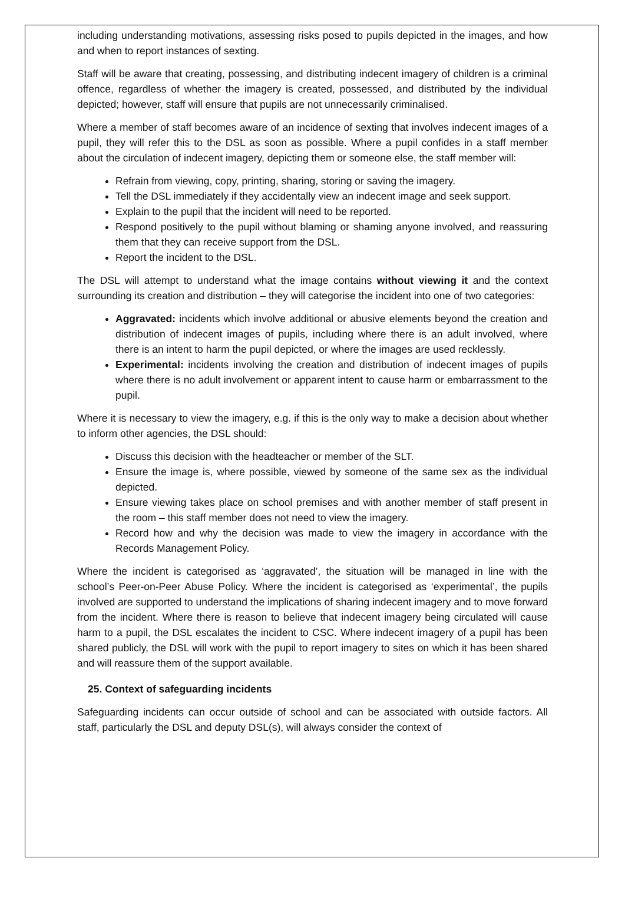including understanding motivations, assessing risks posed to pupils depicted in the images, and how and when to report instances of sexting.
Staff will be aware that creating, possessing, and distributing indecent imagery of children is a criminal offence, regardless of whether the imagery is created, possessed, and distributed by the individual depicted; however, staff will ensure that pupils are not unnecessarily criminalised.
Where a member of staff becomes aware of an incidence of sexting that involves indecent images of a pupil, they will refer this to the DSL as soon as possible. Where a pupil confides in a staff member about the circulation of indecent imagery, depicting them or someone else, the staff member will:
Refrain from viewing, copy, printing, sharing, storing or saving the imagery.
Tell the DSL immediately if they accidentally view an indecent image and seek support.
Explain to the pupil that the incident will need to be reported.
Respond positively to the pupil without blaming or shaming anyone involved, and reassuring them that they can receive support from the DSL.
Report the incident to the DSL.
The DSL will attempt to understand what the image contains without viewing it and the context surrounding its creation and distribution – they will categorise the incident into one of two categories:
Aggravated: incidents which involve additional or abusive elements beyond the creation and distribution of indecent images of pupils, including where there is an adult involved, where there is an intent to harm the pupil depicted, or where the images are used recklessly.
Experimental: incidents involving the creation and distribution of indecent images of pupils where there is no adult involvement or apparent intent to cause harm or embarrassment to the pupil.
Where it is necessary to view the imagery, e.g. if this is the only way to make a decision about whether to inform other agencies, the DSL should:
Discuss this decision with the headteacher or member of the SLT.
Ensure the image is, where possible, viewed by someone of the same sex as the individual depicted.
Ensure viewing takes place on school premises and with another member of staff present in the room – this staff member does not need to view the imagery.
Record how and why the decision was made to view the imagery in accordance with the Records Management Policy.
Where the incident is categorised as ‘aggravated’, the situation will be managed in line with the school’s Peer-on-Peer Abuse Policy. Where the incident is categorised as ‘experimental’, the pupils involved are supported to understand the implications of sharing indecent imagery and to move forward from the incident. Where there is reason to believe that indecent imagery being circulated will cause harm to a pupil, the DSL escalates the incident to CSC. Where indecent imagery of a pupil has been shared publicly, the DSL will work with the pupil to report imagery to sites on which it has been shared and will reassure them of the support available.
25. Context of safeguarding incidents
Safeguarding incidents can occur outside of school and can be associated with outside factors. All staff, particularly the DSL and deputy DSL(s), will always consider the context of